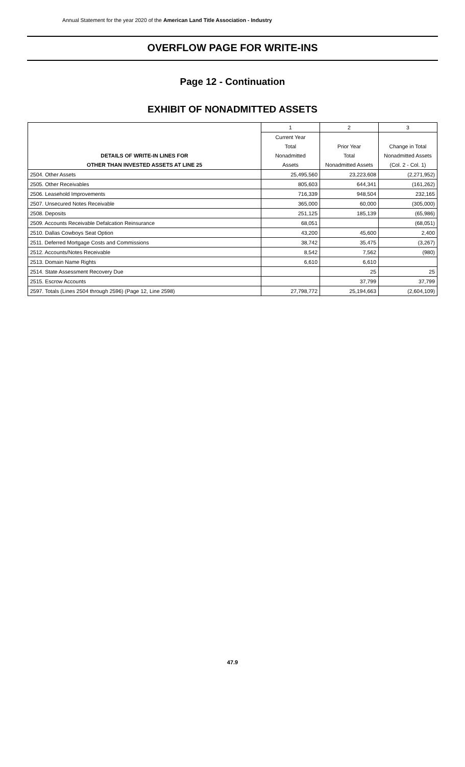Annual Statement for the year 2020 of the American Land Title Association - Industry
OVERFLOW PAGE FOR WRITE-INS
Page 12 - Continuation
EXHIBIT OF NONADMITTED ASSETS
| | 1 | 2 | 3 |
| --- | --- | --- | --- |
| | Current Year | | |
| | Total | Prior Year | Change in Total |
| DETAILS OF WRITE-IN LINES FOR | Nonadmitted | Total | Nonadmitted Assets |
| OTHER THAN INVESTED ASSETS AT LINE 25 | Assets | Nonadmitted Assets | (Col. 2 - Col. 1) |
| 2504. Other Assets | 25,495,560 | 23,223,608 | (2,271,952) |
| 2505. Other Receivables | 805,603 | 644,341 | (161,262) |
| 2506. Leasehold Improvements | 716,339 | 948,504 | 232,165 |
| 2507. Unsecured Notes Receivable | 365,000 | 60,000 | (305,000) |
| 2508. Deposits | 251,125 | 185,139 | (65,986) |
| 2509. Accounts Receivable Defalcation Reinsurance | 68,051 | | (68,051) |
| 2510. Dallas Cowboys Seat Option | 43,200 | 45,600 | 2,400 |
| 2511. Deferred Mortgage Costs and Commissions | 38,742 | 35,475 | (3,267) |
| 2512. Accounts/Notes Receivable | 8,542 | 7,562 | (980) |
| 2513. Domain Name Rights | 6,610 | 6,610 | |
| 2514. State Assessment Recovery Due | | 25 | 25 |
| 2515. Escrow Accounts | | 37,799 | 37,799 |
| 2597. Totals (Lines 2504 through 2596) (Page 12, Line 2598) | 27,798,772 | 25,194,663 | (2,604,109) |
47.9